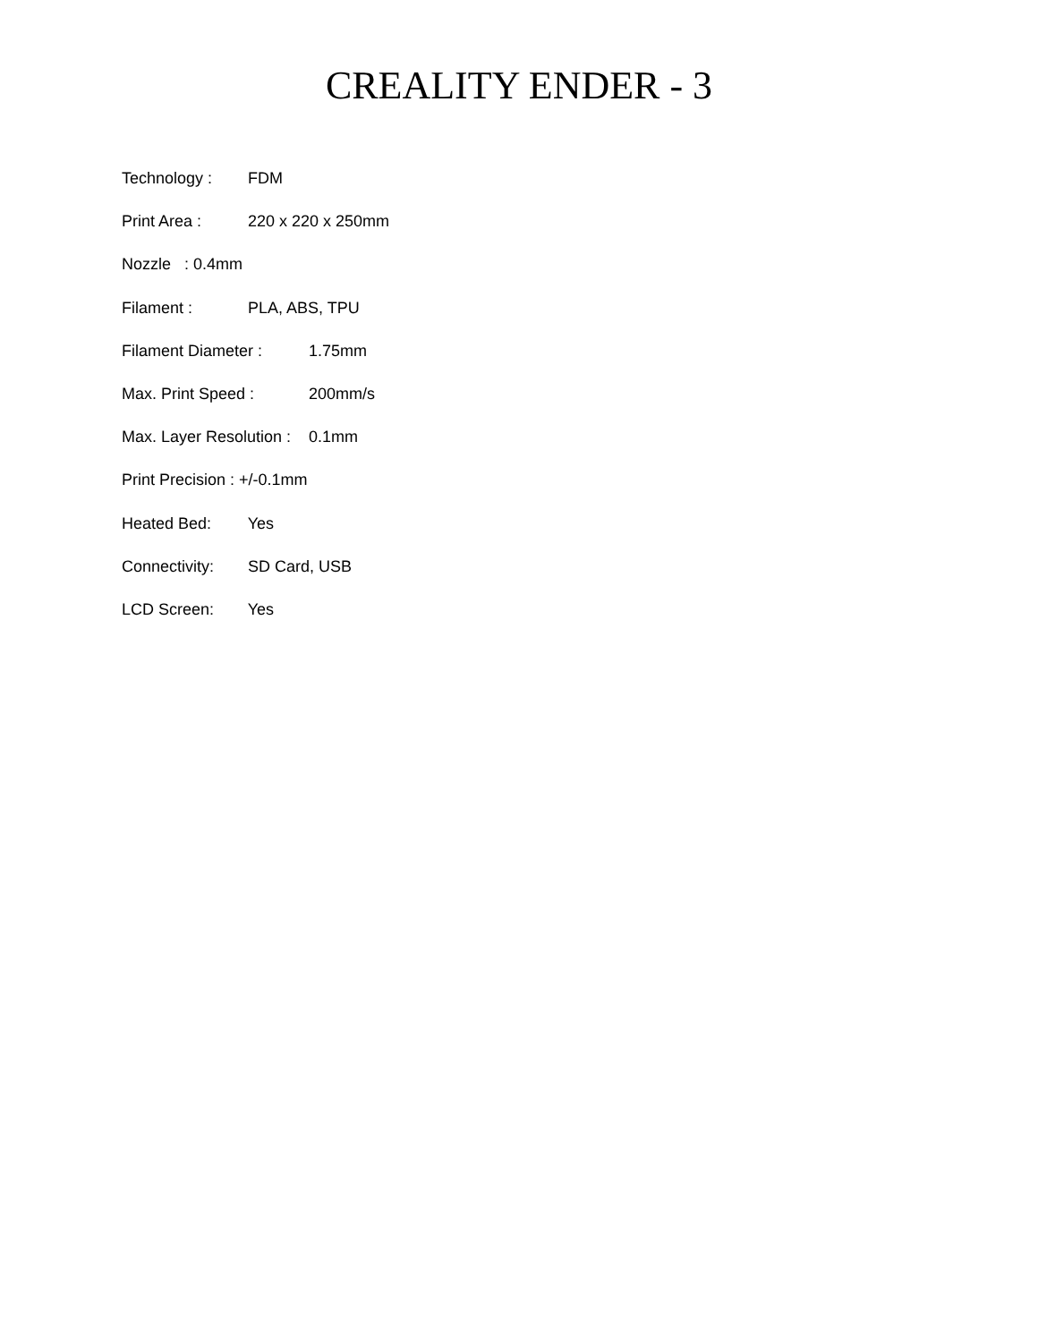CREALITY ENDER - 3
Technology : FDM
Print Area : 220 x 220 x 250mm
Nozzle: 0.4mm
Filament : PLA, ABS, TPU
Filament Diameter : 1.75mm
Max. Print Speed : 200mm/s
Max. Layer Resolution : 0.1mm
Print Precision : +/-0.1mm
Heated Bed: Yes
Connectivity: SD Card, USB
LCD Screen: Yes